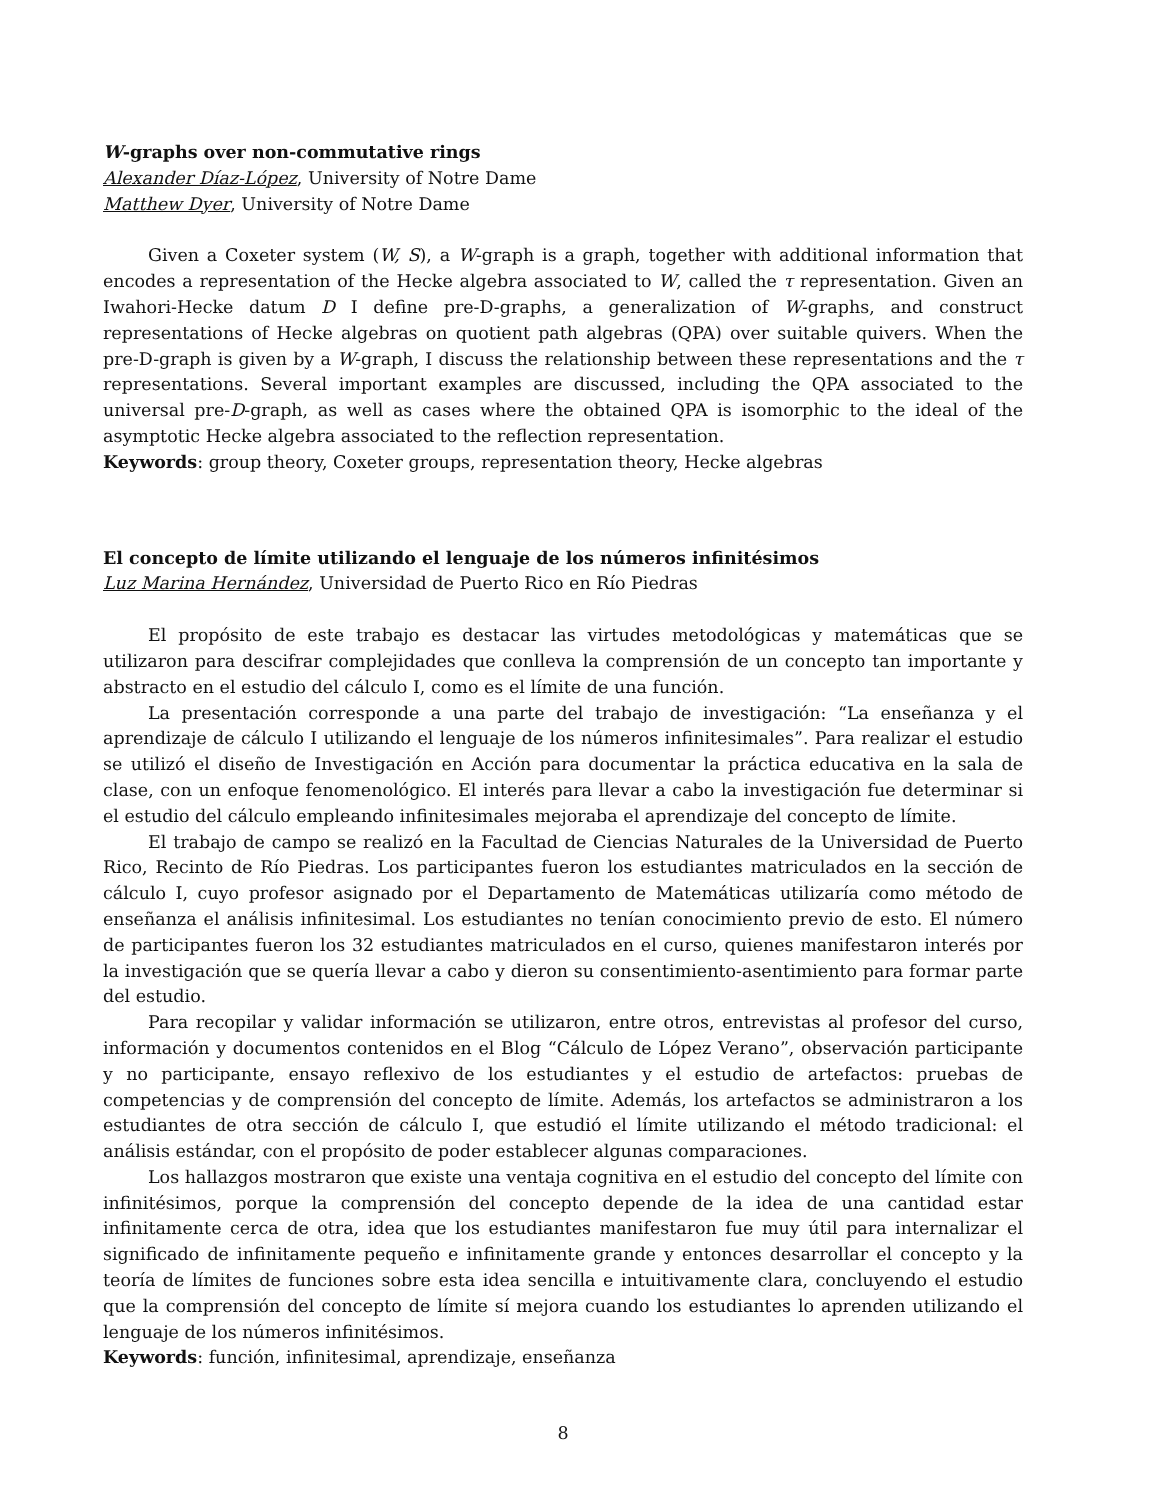W-graphs over non-commutative rings
Alexander Díaz-López, University of Notre Dame
Matthew Dyer, University of Notre Dame
Given a Coxeter system (W, S), a W-graph is a graph, together with additional information that encodes a representation of the Hecke algebra associated to W, called the τ representation. Given an Iwahori-Hecke datum D I define pre-D-graphs, a generalization of W-graphs, and construct representations of Hecke algebras on quotient path algebras (QPA) over suitable quivers. When the pre-D-graph is given by a W-graph, I discuss the relationship between these representations and the τ representations. Several important examples are discussed, including the QPA associated to the universal pre-D-graph, as well as cases where the obtained QPA is isomorphic to the ideal of the asymptotic Hecke algebra associated to the reflection representation.
Keywords: group theory, Coxeter groups, representation theory, Hecke algebras
El concepto de límite utilizando el lenguaje de los números infinitésimos
Luz Marina Hernández, Universidad de Puerto Rico en Río Piedras
El propósito de este trabajo es destacar las virtudes metodológicas y matemáticas que se utilizaron para descifrar complejidades que conlleva la comprensión de un concepto tan importante y abstracto en el estudio del cálculo I, como es el límite de una función.
La presentación corresponde a una parte del trabajo de investigación: “La enseñanza y el aprendizaje de cálculo I utilizando el lenguaje de los números infinitesimales”. Para realizar el estudio se utilizó el diseño de Investigación en Acción para documentar la práctica educativa en la sala de clase, con un enfoque fenomenológico. El interés para llevar a cabo la investigación fue determinar si el estudio del cálculo empleando infinitesimales mejoraba el aprendizaje del concepto de límite.
El trabajo de campo se realizó en la Facultad de Ciencias Naturales de la Universidad de Puerto Rico, Recinto de Río Piedras. Los participantes fueron los estudiantes matriculados en la sección de cálculo I, cuyo profesor asignado por el Departamento de Matemáticas utilizaría como método de enseñanza el análisis infinitesimal. Los estudiantes no tenían conocimiento previo de esto. El número de participantes fueron los 32 estudiantes matriculados en el curso, quienes manifestaron interés por la investigación que se quería llevar a cabo y dieron su consentimiento-asentimiento para formar parte del estudio.
Para recopilar y validar información se utilizaron, entre otros, entrevistas al profesor del curso, información y documentos contenidos en el Blog “Cálculo de López Verano”, observación participante y no participante, ensayo reflexivo de los estudiantes y el estudio de artefactos: pruebas de competencias y de comprensión del concepto de límite. Además, los artefactos se administraron a los estudiantes de otra sección de cálculo I, que estudió el límite utilizando el método tradicional: el análisis estándar, con el propósito de poder establecer algunas comparaciones.
Los hallazgos mostraron que existe una ventaja cognitiva en el estudio del concepto del límite con infinitésimos, porque la comprensión del concepto depende de la idea de una cantidad estar infinitamente cerca de otra, idea que los estudiantes manifestaron fue muy útil para internalizar el significado de infinitamente pequeño e infinitamente grande y entonces desarrollar el concepto y la teoría de límites de funciones sobre esta idea sencilla e intuitivamente clara, concluyendo el estudio que la comprensión del concepto de límite sí mejora cuando los estudiantes lo aprenden utilizando el lenguaje de los números infinitésimos.
Keywords: función, infinitesimal, aprendizaje, enseñanza
8